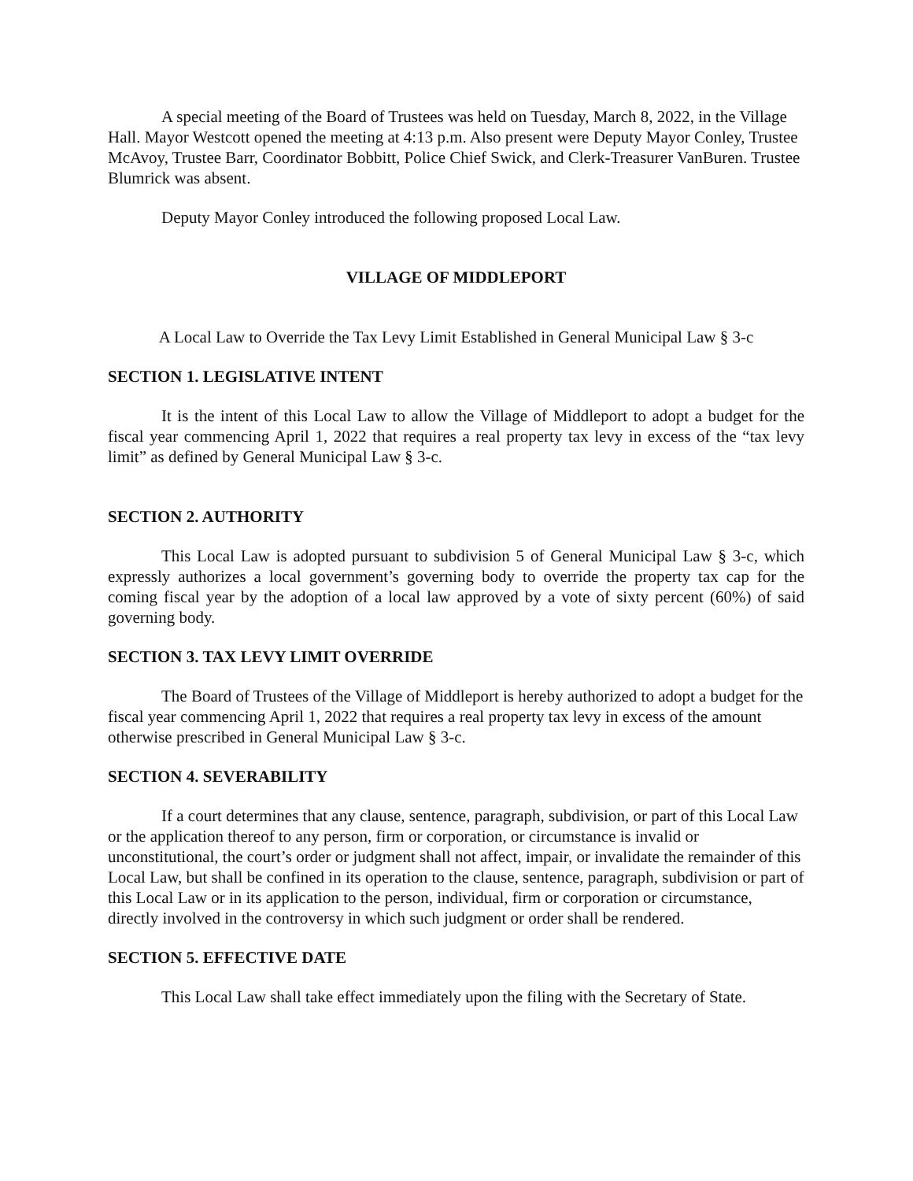A special meeting of the Board of Trustees was held on Tuesday, March 8, 2022, in the Village Hall. Mayor Westcott opened the meeting at 4:13 p.m. Also present were Deputy Mayor Conley, Trustee McAvoy, Trustee Barr, Coordinator Bobbitt, Police Chief Swick, and Clerk-Treasurer VanBuren. Trustee Blumrick was absent.
Deputy Mayor Conley introduced the following proposed Local Law.
VILLAGE OF MIDDLEPORT
A Local Law to Override the Tax Levy Limit Established in General Municipal Law § 3-c
SECTION 1. LEGISLATIVE INTENT
It is the intent of this Local Law to allow the Village of Middleport to adopt a budget for the fiscal year commencing April 1, 2022 that requires a real property tax levy in excess of the “tax levy limit” as defined by General Municipal Law § 3-c.
SECTION 2. AUTHORITY
This Local Law is adopted pursuant to subdivision 5 of General Municipal Law § 3-c, which expressly authorizes a local government’s governing body to override the property tax cap for the coming fiscal year by the adoption of a local law approved by a vote of sixty percent (60%) of said governing body.
SECTION 3. TAX LEVY LIMIT OVERRIDE
The Board of Trustees of the Village of Middleport is hereby authorized to adopt a budget for the fiscal year commencing April 1, 2022 that requires a real property tax levy in excess of the amount otherwise prescribed in General Municipal Law § 3-c.
SECTION 4. SEVERABILITY
If a court determines that any clause, sentence, paragraph, subdivision, or part of this Local Law or the application thereof to any person, firm or corporation, or circumstance is invalid or unconstitutional, the court’s order or judgment shall not affect, impair, or invalidate the remainder of this Local Law, but shall be confined in its operation to the clause, sentence, paragraph, subdivision or part of this Local Law or in its application to the person, individual, firm or corporation or circumstance, directly involved in the controversy in which such judgment or order shall be rendered.
SECTION 5. EFFECTIVE DATE
This Local Law shall take effect immediately upon the filing with the Secretary of State.